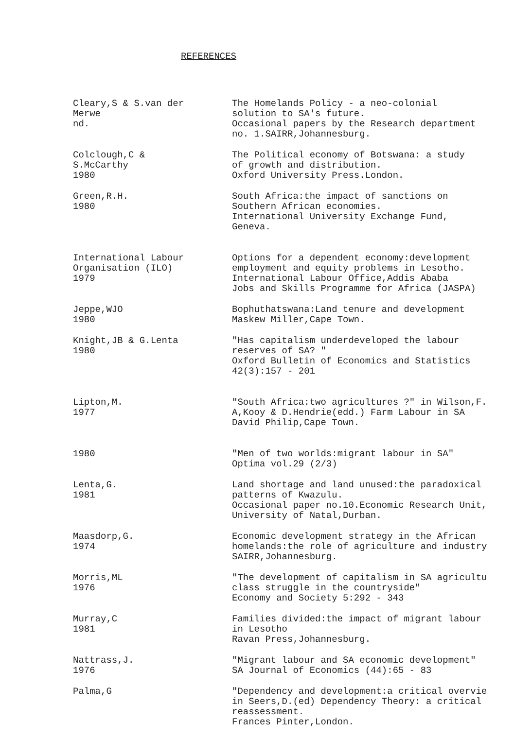REFERENCES
Cleary,S & S.van der
Merwe
nd.
The Homelands Policy - a neo-colonial
solution to SA's future.
Occasional papers by the Research department
no. 1.SAIRR,Johannesburg.
Colclough,C &
S.McCarthy
1980
The Political economy of Botswana: a study
of growth and distribution.
Oxford University Press.London.
Green,R.H.
1980
South Africa:the impact of sanctions on
Southern African economies.
International University Exchange Fund,
Geneva.
International Labour
Organisation (ILO)
1979
Options for a dependent economy:development
employment and equity problems in Lesotho.
International Labour Office,Addis Ababa
Jobs and Skills Programme for Africa (JASPA)
Jeppe,WJO
1980
Bophuthatswana:Land tenure and development
Maskew Miller,Cape Town.
Knight,JB & G.Lenta
1980
"Has capitalism underdeveloped the labour
reserves of SA? "
Oxford Bulletin of Economics and Statistics
42(3):157 - 201
Lipton,M.
1977
"South Africa:two agricultures ?" in Wilson,F.
A,Kooy & D.Hendrie(edd.) Farm Labour in SA
David Philip,Cape Town.
1980 "Men of two worlds:migrant labour in SA"
Optima vol.29 (2/3)
Lenta,G.
1981
Land shortage and land unused:the paradoxical
patterns of Kwazulu.
Occasional paper no.10.Economic Research Unit,
University of Natal,Durban.
Maasdorp,G.
1974
Economic development strategy in the African
homelands:the role of agriculture and industry
SAIRR,Johannesburg.
Morris,ML
1976
"The development of capitalism in SA agricultu
class struggle in the countryside"
Economy and Society 5:292 - 343
Murray,C
1981
Families divided:the impact of migrant labour
in Lesotho
Ravan Press,Johannesburg.
Nattrass,J.
1976
"Migrant labour and SA economic development"
SA Journal of Economics (44):65 - 83
Palma,G "Dependency and development:a critical overvie
in Seers,D.(ed) Dependency Theory: a critical
reassessment.
Frances Pinter,London.